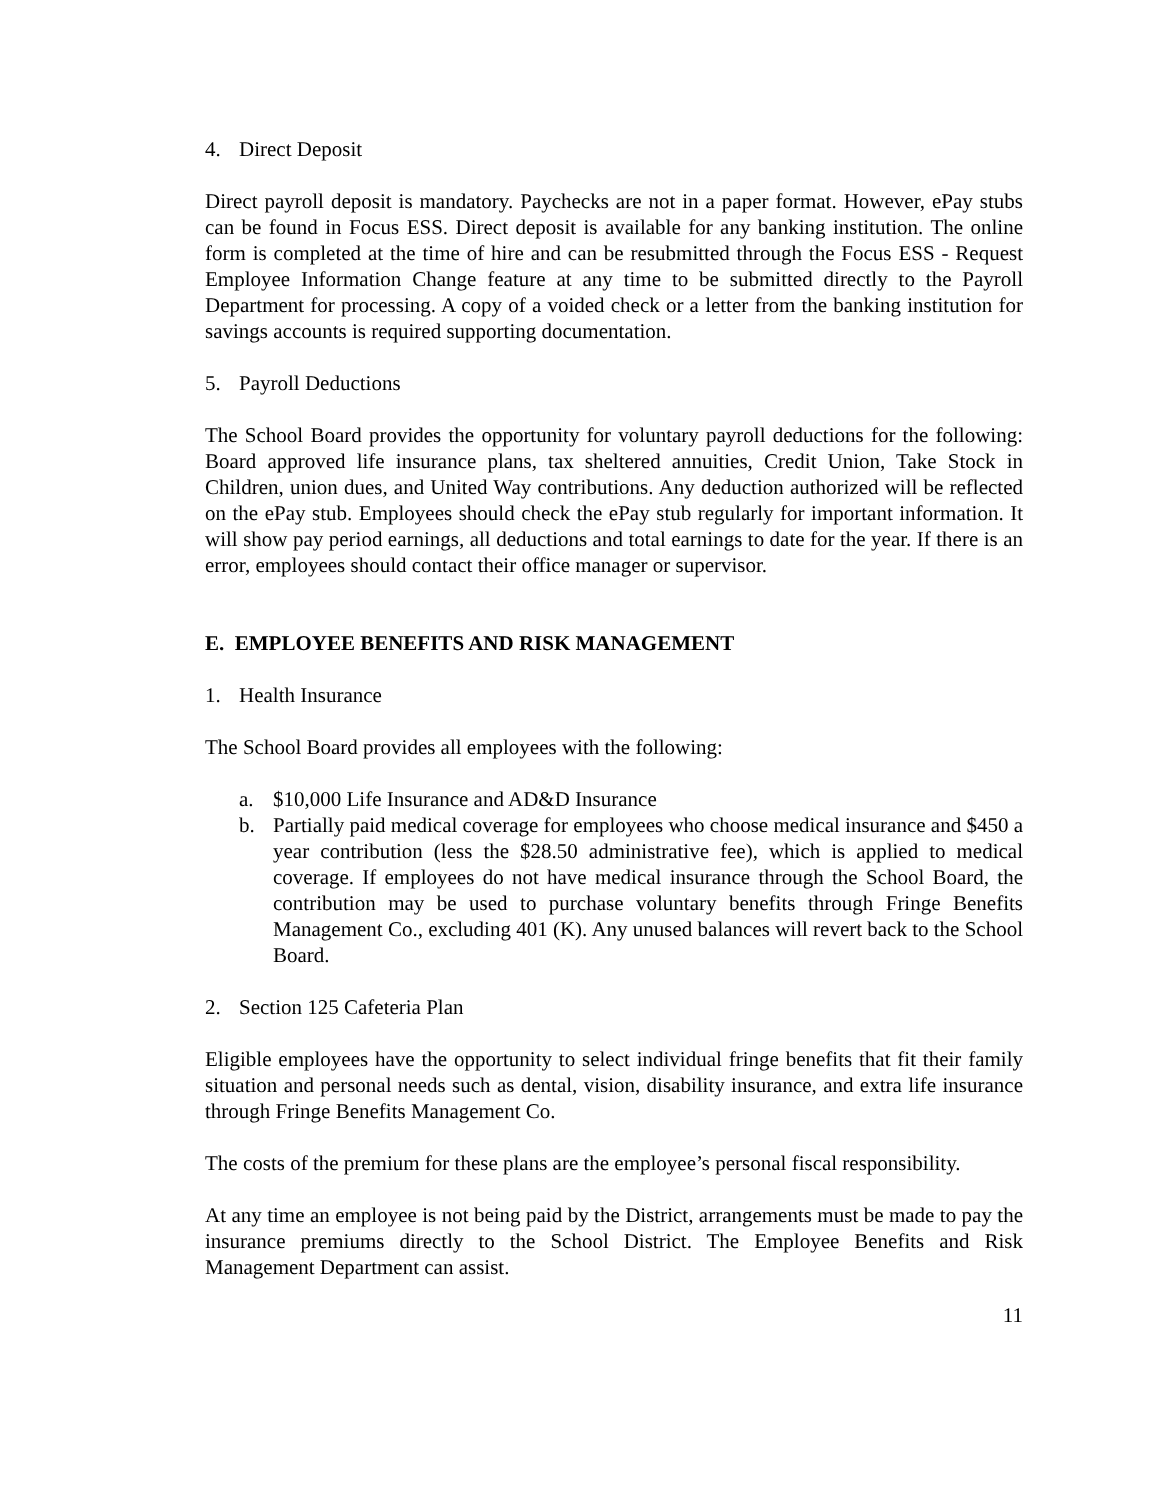4. Direct Deposit
Direct payroll deposit is mandatory. Paychecks are not in a paper format. However, ePay stubs can be found in Focus ESS. Direct deposit is available for any banking institution. The online form is completed at the time of hire and can be resubmitted through the Focus ESS - Request Employee Information Change feature at any time to be submitted directly to the Payroll Department for processing. A copy of a voided check or a letter from the banking institution for savings accounts is required supporting documentation.
5. Payroll Deductions
The School Board provides the opportunity for voluntary payroll deductions for the following: Board approved life insurance plans, tax sheltered annuities, Credit Union, Take Stock in Children, union dues, and United Way contributions. Any deduction authorized will be reflected on the ePay stub. Employees should check the ePay stub regularly for important information. It will show pay period earnings, all deductions and total earnings to date for the year. If there is an error, employees should contact their office manager or supervisor.
E. EMPLOYEE BENEFITS AND RISK MANAGEMENT
1. Health Insurance
The School Board provides all employees with the following:
a. $10,000 Life Insurance and AD&D Insurance
b. Partially paid medical coverage for employees who choose medical insurance and $450 a year contribution (less the $28.50 administrative fee), which is applied to medical coverage. If employees do not have medical insurance through the School Board, the contribution may be used to purchase voluntary benefits through Fringe Benefits Management Co., excluding 401 (K). Any unused balances will revert back to the School Board.
2. Section 125 Cafeteria Plan
Eligible employees have the opportunity to select individual fringe benefits that fit their family situation and personal needs such as dental, vision, disability insurance, and extra life insurance through Fringe Benefits Management Co.
The costs of the premium for these plans are the employee’s personal fiscal responsibility.
At any time an employee is not being paid by the District, arrangements must be made to pay the insurance premiums directly to the School District. The Employee Benefits and Risk Management Department can assist.
11